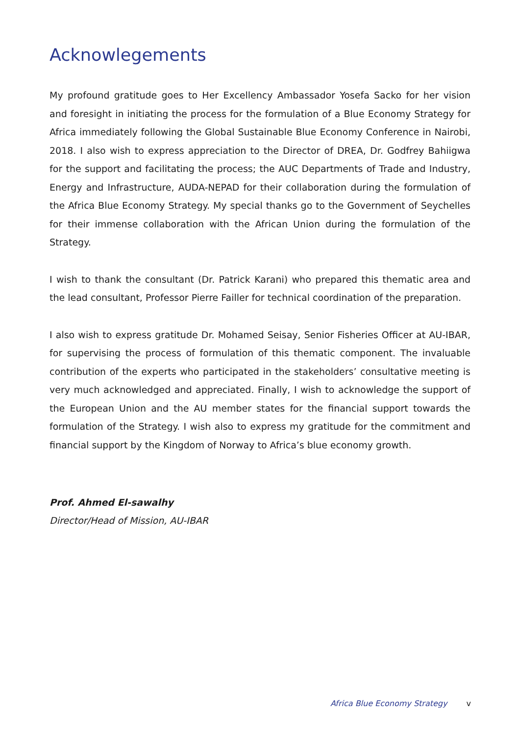Acknowlegements
My profound gratitude goes to Her Excellency Ambassador Yosefa Sacko for her vision and foresight in initiating the process for the formulation of a Blue Economy Strategy for Africa immediately following the Global Sustainable Blue Economy Conference in Nairobi, 2018. I also wish to express appreciation to the Director of DREA, Dr. Godfrey Bahiigwa for the support and facilitating the process; the AUC Departments of Trade and Industry, Energy and Infrastructure, AUDA-NEPAD for their collaboration during the formulation of the Africa Blue Economy Strategy. My special thanks go to the Government of Seychelles for their immense collaboration with the African Union during the formulation of the Strategy.
I wish to thank the consultant (Dr. Patrick Karani) who prepared this thematic area and the lead consultant, Professor Pierre Failler for technical coordination of the preparation.
I also wish to express gratitude Dr. Mohamed Seisay, Senior Fisheries Officer at AU-IBAR, for supervising the process of formulation of this thematic component. The invaluable contribution of the experts who participated in the stakeholders’ consultative meeting is very much acknowledged and appreciated. Finally, I wish to acknowledge the support of the European Union and the AU member states for the financial support towards the formulation of the Strategy. I wish also to express my gratitude for the commitment and financial support by the Kingdom of Norway to Africa’s blue economy growth.
Prof. Ahmed El-sawalhy
Director/Head of Mission, AU-IBAR
Africa Blue Economy Strategy v